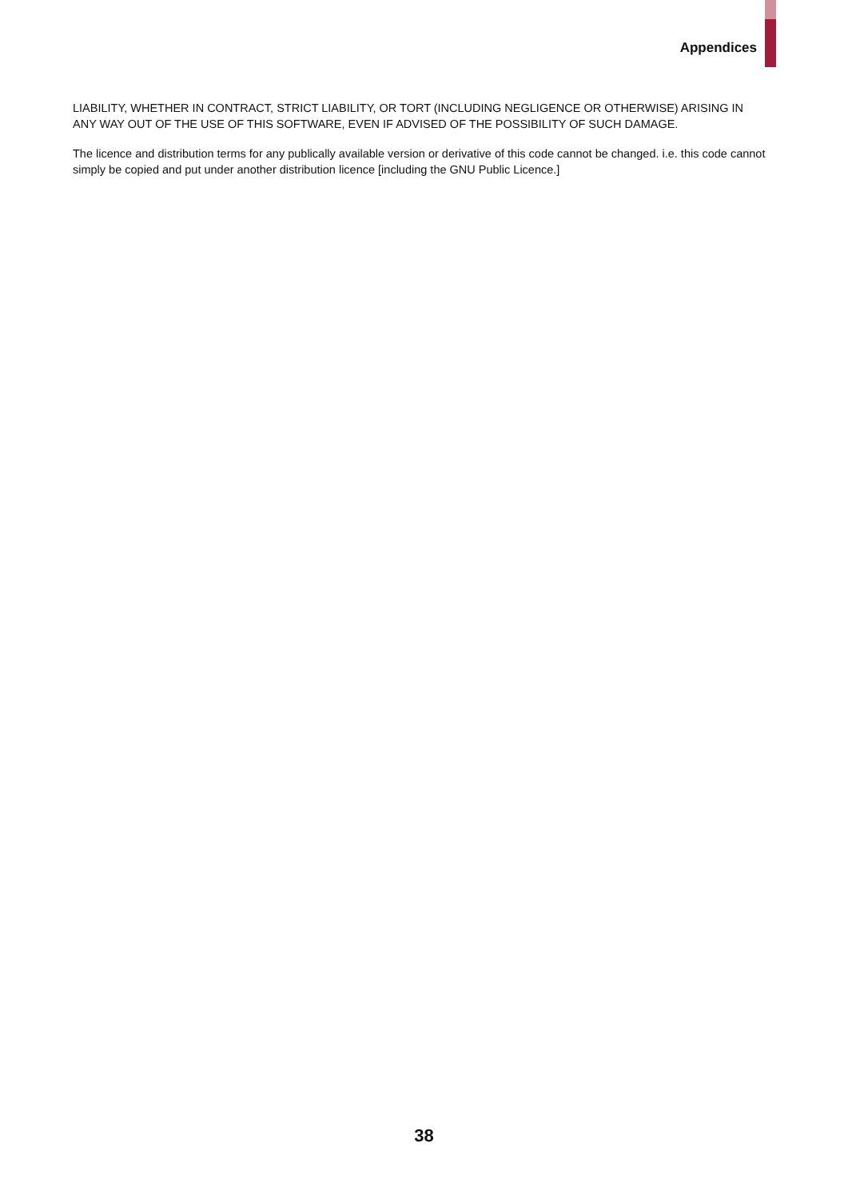Appendices
LIABILITY, WHETHER IN CONTRACT, STRICT LIABILITY, OR TORT (INCLUDING NEGLIGENCE OR OTHERWISE) ARISING IN ANY WAY OUT OF THE USE OF THIS SOFTWARE, EVEN IF ADVISED OF THE POSSIBILITY OF SUCH DAMAGE.
The licence and distribution terms for any publically available version or derivative of this code cannot be changed. i.e. this code cannot simply be copied and put under another distribution licence [including the GNU Public Licence.]
38